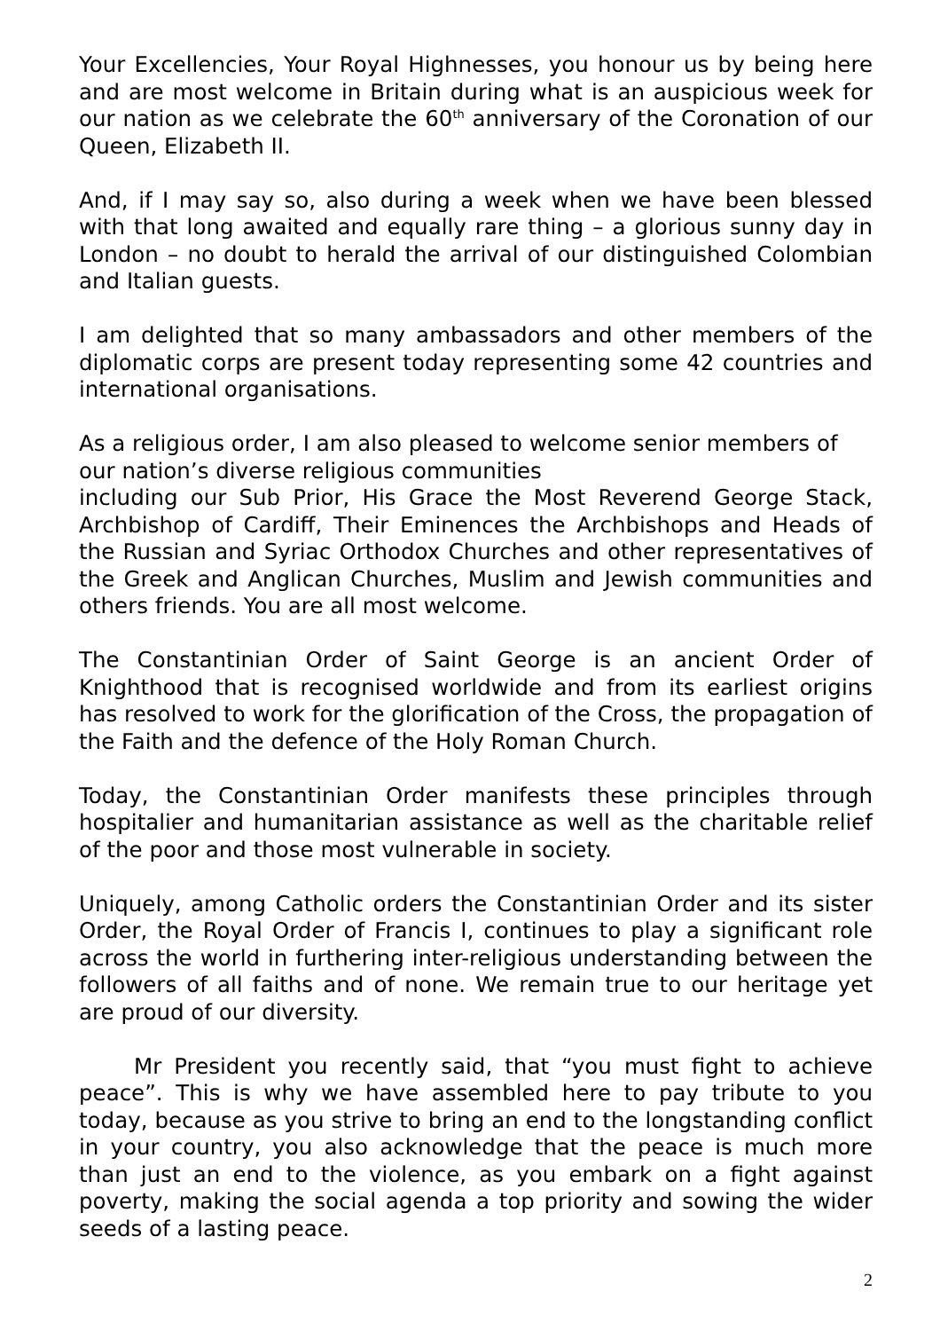Your Excellencies, Your Royal Highnesses, you honour us by being here and are most welcome in Britain during what is an auspicious week for our nation as we celebrate the 60<sup>th</sup> anniversary of the Coronation of our Queen, Elizabeth II.
And, if I may say so, also during a week when we have been blessed with that long awaited and equally rare thing – a glorious sunny day in London – no doubt to herald the arrival of our distinguished Colombian and Italian guests.
I am delighted that so many ambassadors and other members of the diplomatic corps are present today representing some 42 countries and international organisations.
As a religious order, I am also pleased to welcome senior members of our nation’s diverse religious communities
including our Sub Prior, His Grace the Most Reverend George Stack, Archbishop of Cardiff, Their Eminences the Archbishops and Heads of the Russian and Syriac Orthodox Churches and other representatives of the Greek and Anglican Churches, Muslim and Jewish communities and others friends. You are all most welcome.
The Constantinian Order of Saint George is an ancient Order of Knighthood that is recognised worldwide and from its earliest origins has resolved to work for the glorification of the Cross, the propagation of the Faith and the defence of the Holy Roman Church.
Today, the Constantinian Order manifests these principles through hospitalier and humanitarian assistance as well as the charitable relief of the poor and those most vulnerable in society.
Uniquely, among Catholic orders the Constantinian Order and its sister Order, the Royal Order of Francis I, continues to play a significant role across the world in furthering inter-religious understanding between the followers of all faiths and of none. We remain true to our heritage yet are proud of our diversity.
Mr President you recently said, that “you must fight to achieve peace”. This is why we have assembled here to pay tribute to you today, because as you strive to bring an end to the longstanding conflict in your country, you also acknowledge that the peace is much more than just an end to the violence, as you embark on a fight against poverty, making the social agenda a top priority and sowing the wider seeds of a lasting peace.
2